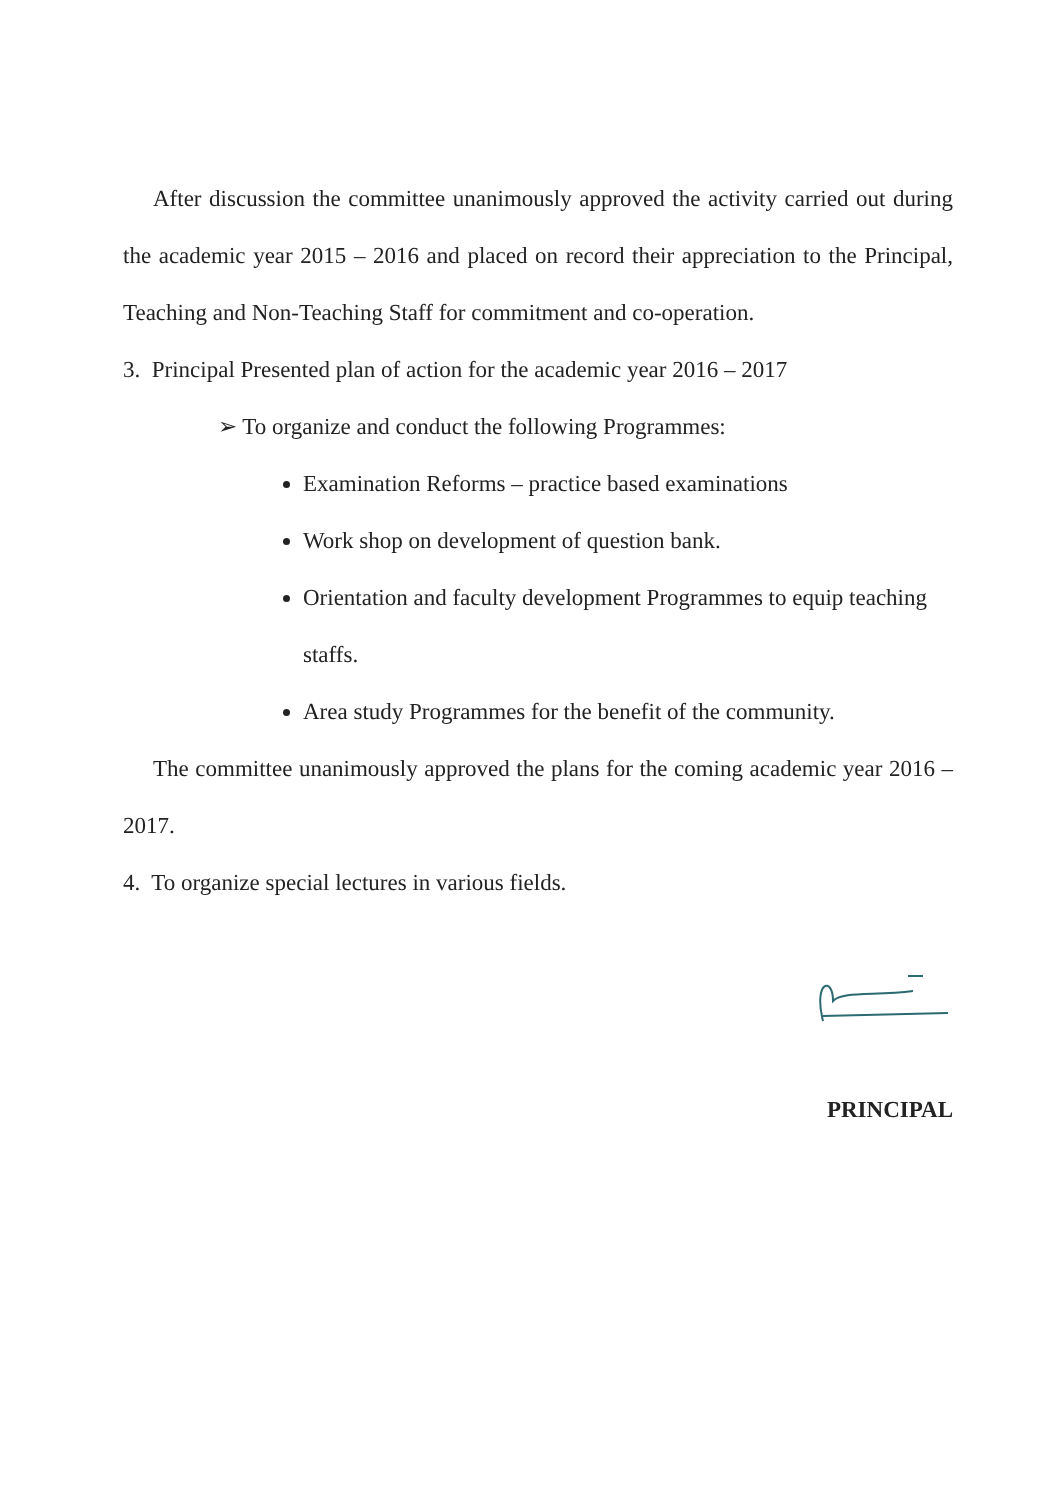After discussion the committee unanimously approved the activity carried out during the academic year 2015 – 2016 and placed on record their appreciation to the Principal, Teaching and Non-Teaching Staff for commitment and co-operation.
3. Principal Presented plan of action for the academic year 2016 – 2017
➢ To organize and conduct the following Programmes:
Examination Reforms – practice based examinations
Work shop on development of question bank.
Orientation and faculty development Programmes to equip teaching staffs.
Area study Programmes for the benefit of the community.
The committee unanimously approved the plans for the coming academic year 2016 – 2017.
4. To organize special lectures in various fields.
PRINCIPAL